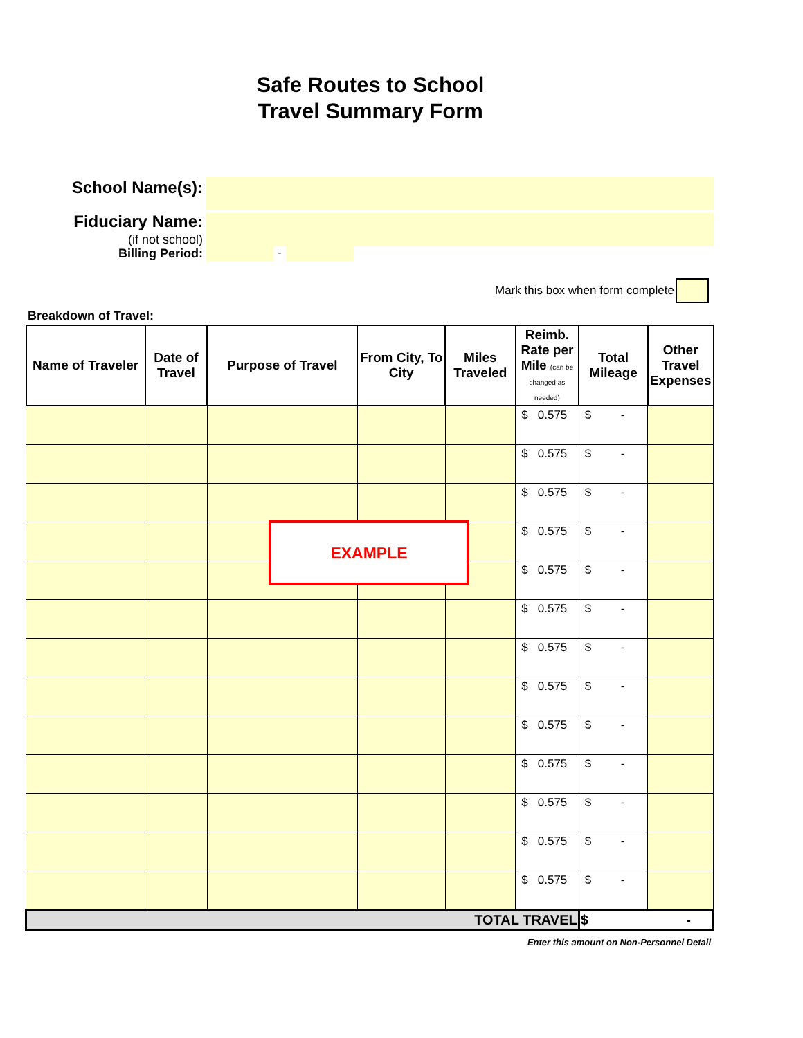Safe Routes to School
Travel Summary Form
School Name(s):
Fiduciary Name:
(if not school)
Billing Period: -
Mark this box when form complete
Breakdown of Travel:
| Name of Traveler | Date of Travel | Purpose of Travel | From City, To City | Miles Traveled | Reimb. Rate per Mile (can be changed as needed) | Total Mileage | Other Travel Expenses |
| --- | --- | --- | --- | --- | --- | --- | --- |
| | | | | | $ 0.575 | $ - | |
| | | | | | $ 0.575 | $ - | |
| | | | | | $ 0.575 | $ - | |
| | | | | | $ 0.575 | $ - | |
| | | | | | $ 0.575 | $ - | |
| | | | | | $ 0.575 | $ - | |
| | | | | | $ 0.575 | $ - | |
| | | | | | $ 0.575 | $ - | |
| | | | | | $ 0.575 | $ - | |
| | | | | | $ 0.575 | $ - | |
| | | | | | $ 0.575 | $ - | |
| | | | | | $ 0.575 | $ - | |
| | | | | | $ 0.575 | $ - | |
| TOTAL TRAVEL | | | | | | $ - | |
Enter this amount on Non-Personnel Detail
EXAMPLE